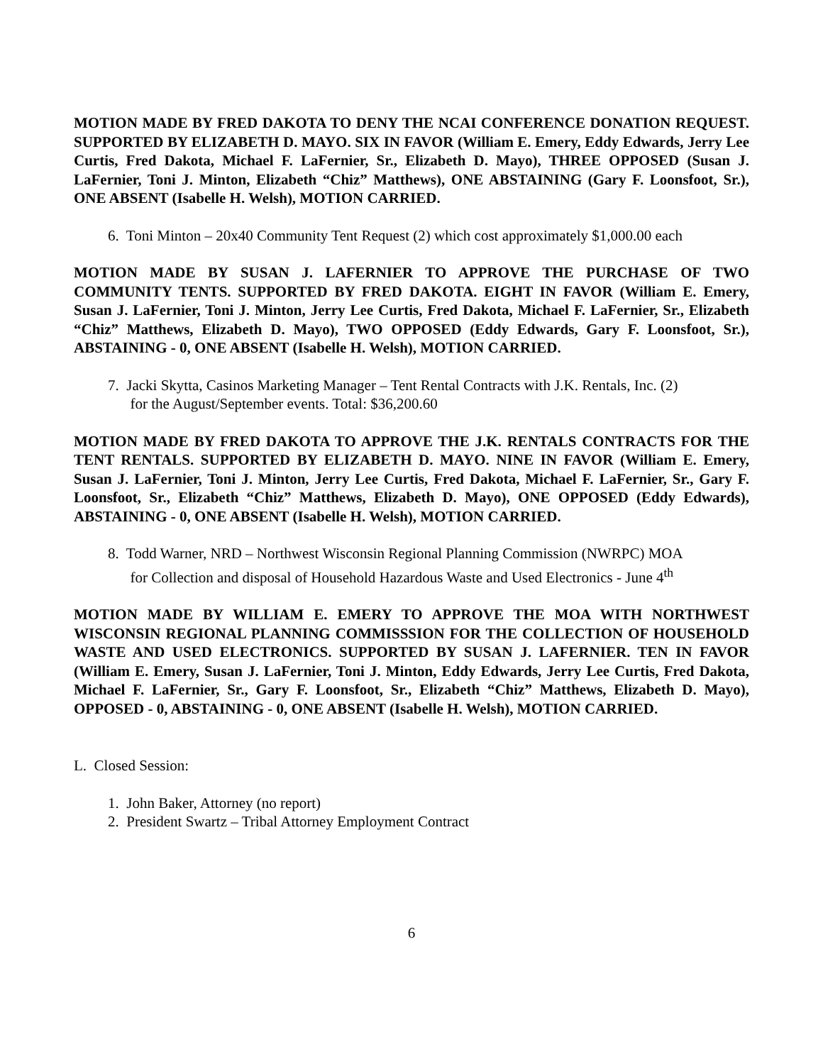MOTION MADE BY FRED DAKOTA TO DENY THE NCAI CONFERENCE DONATION REQUEST. SUPPORTED BY ELIZABETH D. MAYO. SIX IN FAVOR (William E. Emery, Eddy Edwards, Jerry Lee Curtis, Fred Dakota, Michael F. LaFernier, Sr., Elizabeth D. Mayo), THREE OPPOSED (Susan J. LaFernier, Toni J. Minton, Elizabeth “Chiz” Matthews), ONE ABSTAINING (Gary F. Loonsfoot, Sr.), ONE ABSENT (Isabelle H. Welsh), MOTION CARRIED.
6. Toni Minton – 20x40 Community Tent Request (2) which cost approximately $1,000.00 each
MOTION MADE BY SUSAN J. LAFERNIER TO APPROVE THE PURCHASE OF TWO COMMUNITY TENTS. SUPPORTED BY FRED DAKOTA. EIGHT IN FAVOR (William E. Emery, Susan J. LaFernier, Toni J. Minton, Jerry Lee Curtis, Fred Dakota, Michael F. LaFernier, Sr., Elizabeth “Chiz” Matthews, Elizabeth D. Mayo), TWO OPPOSED (Eddy Edwards, Gary F. Loonsfoot, Sr.), ABSTAINING - 0, ONE ABSENT (Isabelle H. Welsh), MOTION CARRIED.
7. Jacki Skytta, Casinos Marketing Manager – Tent Rental Contracts with J.K. Rentals, Inc. (2)
for the August/September events. Total: $36,200.60
MOTION MADE BY FRED DAKOTA TO APPROVE THE J.K. RENTALS CONTRACTS FOR THE TENT RENTALS. SUPPORTED BY ELIZABETH D. MAYO. NINE IN FAVOR (William E. Emery, Susan J. LaFernier, Toni J. Minton, Jerry Lee Curtis, Fred Dakota, Michael F. LaFernier, Sr., Gary F. Loonsfoot, Sr., Elizabeth “Chiz” Matthews, Elizabeth D. Mayo), ONE OPPOSED (Eddy Edwards), ABSTAINING - 0, ONE ABSENT (Isabelle H. Welsh), MOTION CARRIED.
8. Todd Warner, NRD – Northwest Wisconsin Regional Planning Commission (NWRPC) MOA
for Collection and disposal of Household Hazardous Waste and Used Electronics - June 4<sup>th</sup>
MOTION MADE BY WILLIAM E. EMERY TO APPROVE THE MOA WITH NORTHWEST WISCONSIN REGIONAL PLANNING COMMISSSION FOR THE COLLECTION OF HOUSEHOLD WASTE AND USED ELECTRONICS. SUPPORTED BY SUSAN J. LAFERNIER. TEN IN FAVOR (William E. Emery, Susan J. LaFernier, Toni J. Minton, Eddy Edwards, Jerry Lee Curtis, Fred Dakota, Michael F. LaFernier, Sr., Gary F. Loonsfoot, Sr., Elizabeth “Chiz” Matthews, Elizabeth D. Mayo), OPPOSED - 0, ABSTAINING - 0, ONE ABSENT (Isabelle H. Welsh), MOTION CARRIED.
L. Closed Session:
1. John Baker, Attorney (no report)
2. President Swartz – Tribal Attorney Employment Contract
6